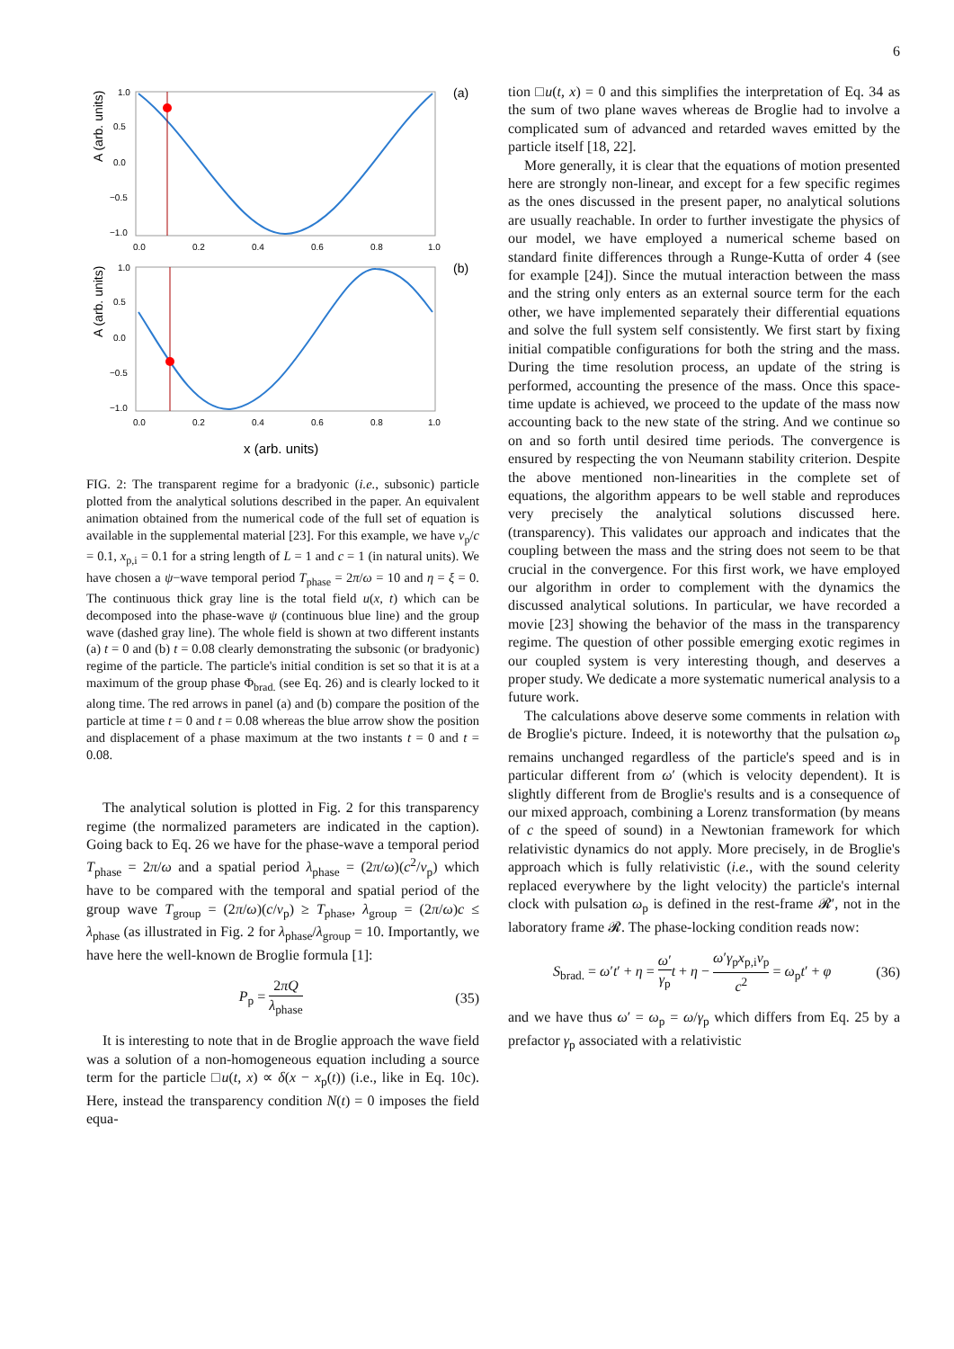6
A (arb. units)
1.0
0.5
0.0
−0.5
−1.0
0.0
0.2
0.4
0.6
0.8
1.0
(a)
A (arb. units)
1.0
0.5
0.0
−0.5
−1.0
0.0
0.2
0.4
0.6
0.8
1.0
(b)
x (arb. units)
FIG. 2: The transparent regime for a bradyonic (i.e., subsonic) particle plotted from the analytical solutions described in the paper. An equivalent animation obtained from the numerical code of the full set of equation is available in the supplemental material [23]. For this example, we have v<sub>p</sub>/c = 0.1, x<sub>p,i</sub> = 0.1 for a string length of L = 1 and c = 1 (in natural units). We have chosen a ψ−wave temporal period T<sub>phase</sub> = 2π/ω = 10 and η = ξ = 0. The continuous thick gray line is the total field u(x, t) which can be decomposed into the phase-wave ψ (continuous blue line) and the group wave (dashed gray line). The whole field is shown at two different instants (a) t = 0 and (b) t = 0.08 clearly demonstrating the subsonic (or bradyonic) regime of the particle. The particle's initial condition is set so that it is at a maximum of the group phase Φ<sub>brad.</sub> (see Eq. 26) and is clearly locked to it along time. The red arrows in panel (a) and (b) compare the position of the particle at time t = 0 and t = 0.08 whereas the blue arrow show the position and displacement of a phase maximum at the two instants t = 0 and t = 0.08.
The analytical solution is plotted in Fig. 2 for this transparency regime (the normalized parameters are indicated in the caption). Going back to Eq. 26 we have for the phase-wave a temporal period T<sub>phase</sub> = 2π/ω and a spatial period λ<sub>phase</sub> = (2π/ω)(c<sup>2</sup>/v<sub>p</sub>) which have to be compared with the temporal and spatial period of the group wave T<sub>group</sub> = (2π/ω)(c/v<sub>p</sub>) ≥ T<sub>phase</sub>, λ<sub>group</sub> = (2π/ω)c ≤ λ<sub>phase</sub> (as illustrated in Fig. 2 for λ<sub>phase</sub>/λ<sub>group</sub> = 10. Importantly, we have here the well-known de Broglie formula [1]:
P<sub>p</sub> = 2πQ λ<sub>phase</sub> (35)
It is interesting to note that in de Broglie approach the wave field was a solution of a non-homogeneous equation including a source term for the particle □u(t, x) ∝ δ(x − x<sub>p</sub>(t)) (i.e., like in Eq. 10c). Here, instead the transparency condition N(t) = 0 imposes the field equa-
tion □u(t, x) = 0 and this simplifies the interpretation of Eq. 34 as the sum of two plane waves whereas de Broglie had to involve a complicated sum of advanced and retarded waves emitted by the particle itself [18, 22].
More generally, it is clear that the equations of motion presented here are strongly non-linear, and except for a few specific regimes as the ones discussed in the present paper, no analytical solutions are usually reachable. In order to further investigate the physics of our model, we have employed a numerical scheme based on standard finite differences through a Runge-Kutta of order 4 (see for example [24]). Since the mutual interaction between the mass and the string only enters as an external source term for the each other, we have implemented separately their differential equations and solve the full system self consistently. We first start by fixing initial compatible configurations for both the string and the mass. During the time resolution process, an update of the string is performed, accounting the presence of the mass. Once this space-time update is achieved, we proceed to the update of the mass now accounting back to the new state of the string. And we continue so on and so forth until desired time periods. The convergence is ensured by respecting the von Neumann stability criterion. Despite the above mentioned non-linearities in the complete set of equations, the algorithm appears to be well stable and reproduces very precisely the analytical solutions discussed here. (transparency). This validates our approach and indicates that the coupling between the mass and the string does not seem to be that crucial in the convergence. For this first work, we have employed our algorithm in order to complement with the dynamics the discussed analytical solutions. In particular, we have recorded a movie [23] showing the behavior of the mass in the transparency regime. The question of other possible emerging exotic regimes in our coupled system is very interesting though, and deserves a proper study. We dedicate a more systematic numerical analysis to a future work.
The calculations above deserve some comments in relation with de Broglie's picture. Indeed, it is noteworthy that the pulsation ω<sub>p</sub> remains unchanged regardless of the particle's speed and is in particular different from ω′ (which is velocity dependent). It is slightly different from de Broglie's results and is a consequence of our mixed approach, combining a Lorenz transformation (by means of c the speed of sound) in a Newtonian framework for which relativistic dynamics do not apply. More precisely, in de Broglie's approach which is fully relativistic (i.e., with the sound celerity replaced everywhere by the light velocity) the particle's internal clock with pulsation ω<sub>p</sub> is defined in the rest-frame 𝓡′, not in the laboratory frame 𝓡. The phase-locking condition reads now:
S<sub>brad.</sub> = ω′t′ + η = ω′ γ<sub>p</sub> t + η − ω′γ<sub>p</sub>x<sub>p,i</sub>v<sub>p</sub> c<sup>2</sup> = ω<sub>p</sub>t′ + φ (36)
and we have thus ω′ = ω<sub>p</sub> = ω/γ<sub>p</sub> which differs from Eq. 25 by a prefactor γ<sub>p</sub> associated with a relativistic